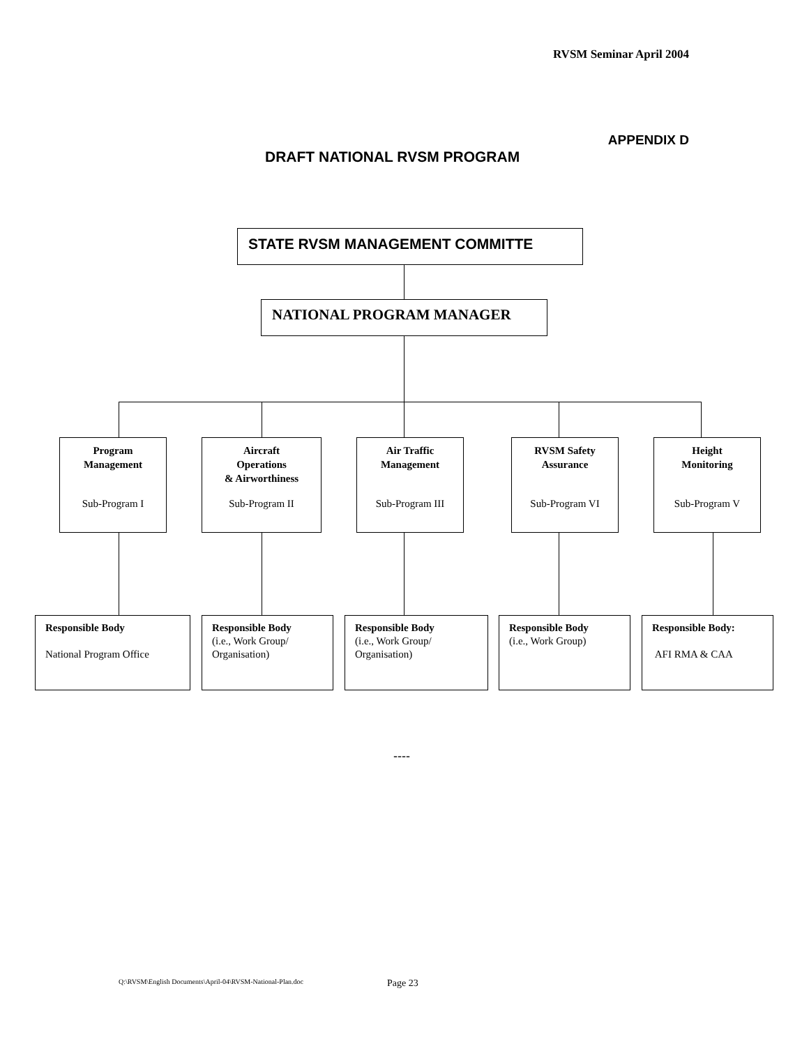RVSM Seminar April 2004
APPENDIX D
DRAFT NATIONAL RVSM PROGRAM
STATE RVSM MANAGEMENT COMMITTE
NATIONAL PROGRAM MANAGER
Program
Management
Sub-Program I
Aircraft
Operations
& Airworthiness
Sub-Program II
Air Traffic
Management
Sub-Program III
RVSM Safety
Assurance
Sub-Program VI
Height
Monitoring
Sub-Program V
Responsible Body
National Program Office
Responsible Body
(i.e., Work Group/
Organisation)
Responsible Body
(i.e., Work Group/
Organisation)
Responsible Body
(i.e., Work Group)
Responsible Body:
AFI RMA & CAA
----
Q:\RVSM\English Documents\April-04\RVSM-National-Plan.doc
Page 23